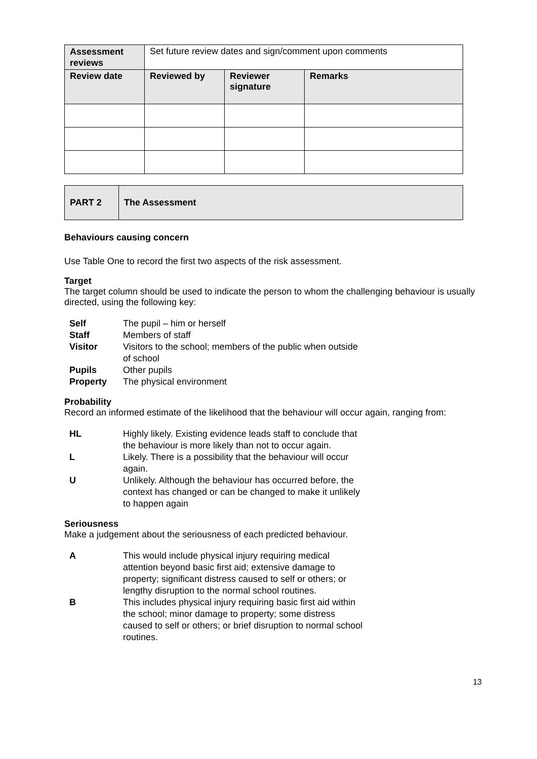| Assessment reviews | Set future review dates and sign/comment upon comments | | |
| Review date | Reviewed by | Reviewer signature | Remarks |
| PART 2 | The Assessment |
Behaviours causing concern
Use Table One to record the first two aspects of the risk assessment.
Target
The target column should be used to indicate the person to whom the challenging behaviour is usually directed, using the following key:
| Self | The pupil – him or herself |
| Staff | Members of staff |
| Visitor | Visitors to the school; members of the public when outside of school |
| Pupils | Other pupils |
| Property | The physical environment |
Probability
Record an informed estimate of the likelihood that the behaviour will occur again, ranging from:
| HL | Highly likely. Existing evidence leads staff to conclude that the behaviour is more likely than not to occur again. |
| L | Likely. There is a possibility that the behaviour will occur again. |
| U | Unlikely. Although the behaviour has occurred before, the context has changed or can be changed to make it unlikely to happen again |
Seriousness
Make a judgement about the seriousness of each predicted behaviour.
| A | This would include physical injury requiring medical attention beyond basic first aid; extensive damage to property; significant distress caused to self or others; or lengthy disruption to the normal school routines. |
| B | This includes physical injury requiring basic first aid within the school; minor damage to property; some distress caused to self or others; or brief disruption to normal school routines. |
13